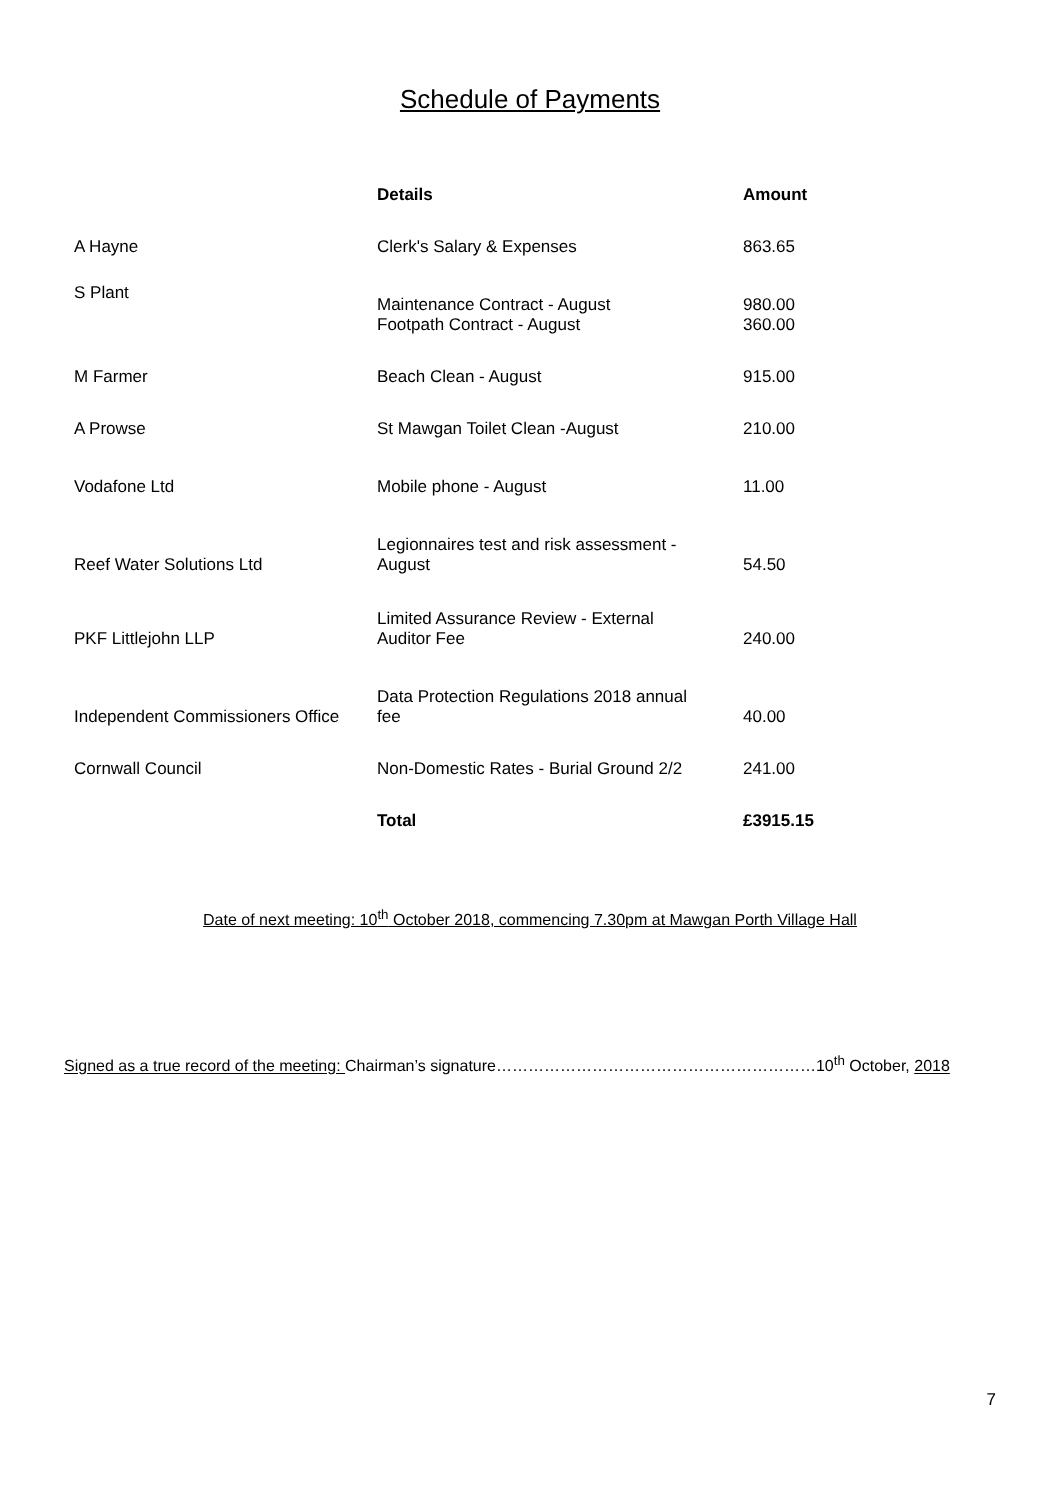Schedule of Payments
| | Details | Amount |
| --- | --- | --- |
| A Hayne | Clerk's Salary & Expenses | 863.65 |
| S Plant | Maintenance Contract - August Footpath Contract - August | 980.00 360.00 |
| M Farmer | Beach Clean - August | 915.00 |
| A Prowse | St Mawgan Toilet Clean -August | 210.00 |
| Vodafone Ltd | Mobile phone - August | 11.00 |
| Reef Water Solutions Ltd | Legionnaires test and risk assessment - August | 54.50 |
| PKF Littlejohn LLP | Limited Assurance Review - External Auditor Fee | 240.00 |
| Independent Commissioners Office | Data Protection Regulations 2018 annual fee | 40.00 |
| Cornwall Council | Non-Domestic Rates - Burial Ground 2/2 | 241.00 |
| | Total | £3915.15 |
Date of next meeting: 10<sup>th</sup> October 2018, commencing 7.30pm at Mawgan Porth Village Hall
Signed as a true record of the meeting: Chairman’s signature……………………………………………………10<sup>th</sup> October, 2018
7